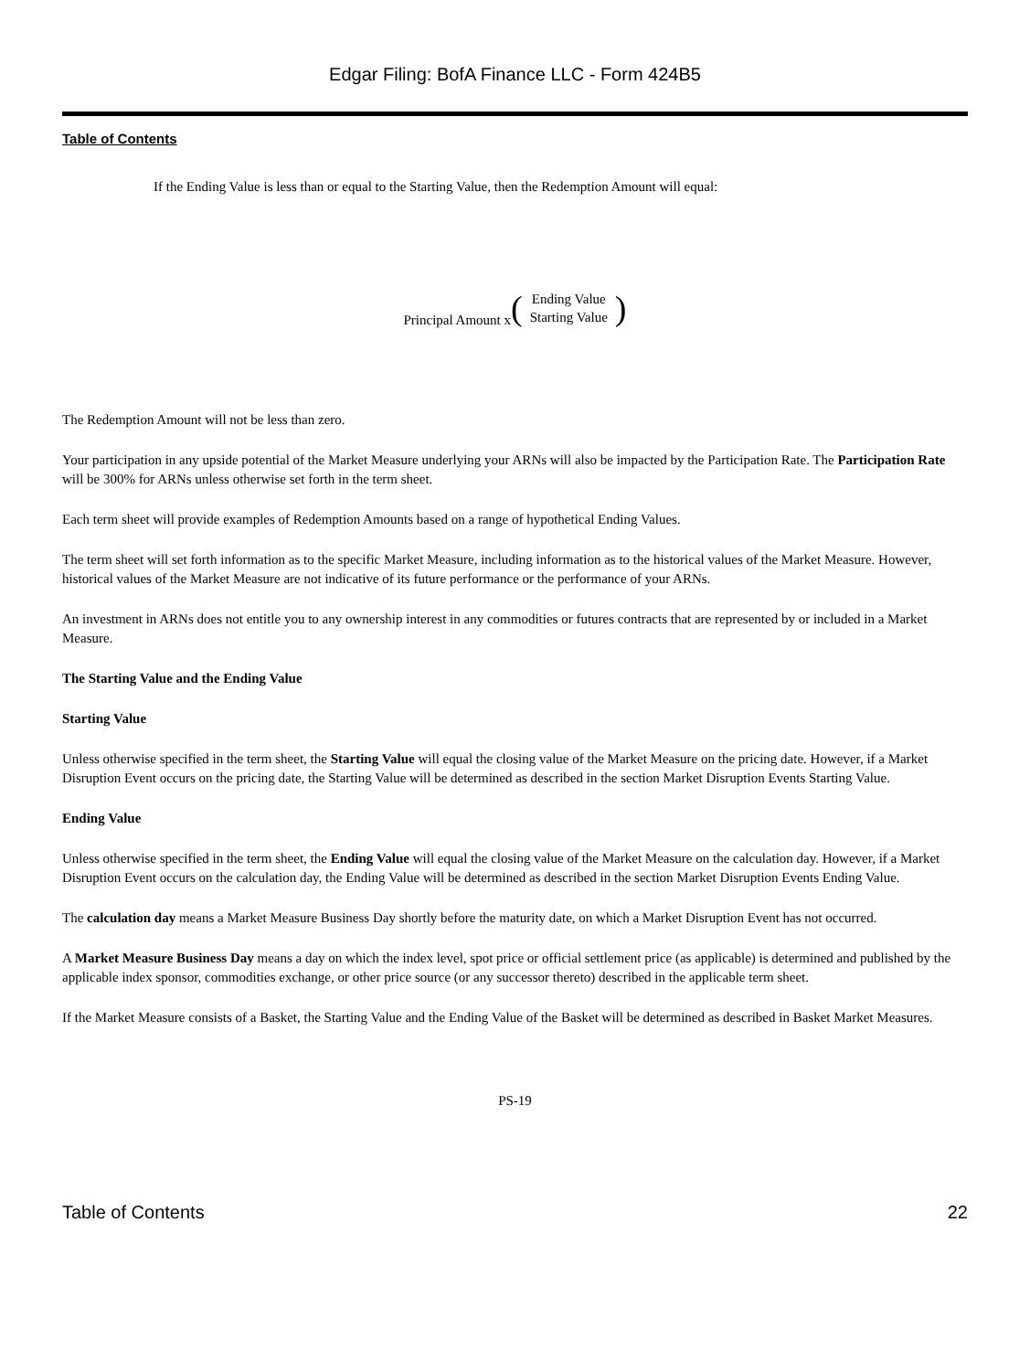Edgar Filing: BofA Finance LLC - Form 424B5
Table of Contents
If the Ending Value is less than or equal to the Starting Value, then the Redemption Amount will equal:
Principal Amount x (Ending Value
Starting Value)
The Redemption Amount will not be less than zero.
Your participation in any upside potential of the Market Measure underlying your ARNs will also be impacted by the Participation Rate. The Participation Rate will be 300% for ARNs unless otherwise set forth in the term sheet.
Each term sheet will provide examples of Redemption Amounts based on a range of hypothetical Ending Values.
The term sheet will set forth information as to the specific Market Measure, including information as to the historical values of the Market Measure. However, historical values of the Market Measure are not indicative of its future performance or the performance of your ARNs.
An investment in ARNs does not entitle you to any ownership interest in any commodities or futures contracts that are represented by or included in a Market Measure.
The Starting Value and the Ending Value
Starting Value
Unless otherwise specified in the term sheet, the Starting Value will equal the closing value of the Market Measure on the pricing date. However, if a Market Disruption Event occurs on the pricing date, the Starting Value will be determined as described in the section Market Disruption Events Starting Value.
Ending Value
Unless otherwise specified in the term sheet, the Ending Value will equal the closing value of the Market Measure on the calculation day. However, if a Market Disruption Event occurs on the calculation day, the Ending Value will be determined as described in the section Market Disruption Events Ending Value.
The calculation day means a Market Measure Business Day shortly before the maturity date, on which a Market Disruption Event has not occurred.
A Market Measure Business Day means a day on which the index level, spot price or official settlement price (as applicable) is determined and published by the applicable index sponsor, commodities exchange, or other price source (or any successor thereto) described in the applicable term sheet.
If the Market Measure consists of a Basket, the Starting Value and the Ending Value of the Basket will be determined as described in Basket Market Measures.
PS-19
Table of Contents 22